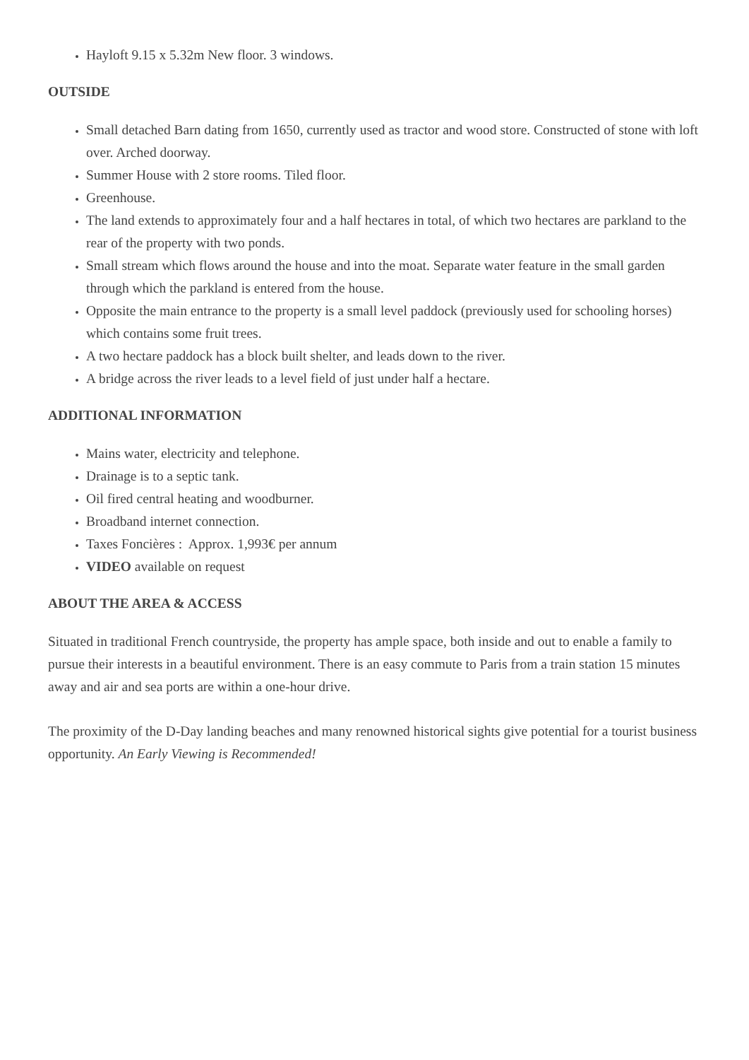Hayloft 9.15 x 5.32m New floor. 3 windows.
OUTSIDE
Small detached Barn dating from 1650, currently used as tractor and wood store. Constructed of stone with loft over. Arched doorway.
Summer House with 2 store rooms. Tiled floor.
Greenhouse.
The land extends to approximately four and a half hectares in total, of which two hectares are parkland to the rear of the property with two ponds.
Small stream which flows around the house and into the moat. Separate water feature in the small garden through which the parkland is entered from the house.
Opposite the main entrance to the property is a small level paddock (previously used for schooling horses) which contains some fruit trees.
A two hectare paddock has a block built shelter, and leads down to the river.
A bridge across the river leads to a level field of just under half a hectare.
ADDITIONAL INFORMATION
Mains water, electricity and telephone.
Drainage is to a septic tank.
Oil fired central heating and woodburner.
Broadband internet connection.
Taxes Foncières : Approx. 1,993€ per annum
VIDEO available on request
ABOUT THE AREA & ACCESS
Situated in traditional French countryside, the property has ample space, both inside and out to enable a family to pursue their interests in a beautiful environment. There is an easy commute to Paris from a train station 15 minutes away and air and sea ports are within a one-hour drive.
The proximity of the D-Day landing beaches and many renowned historical sights give potential for a tourist business opportunity. An Early Viewing is Recommended!